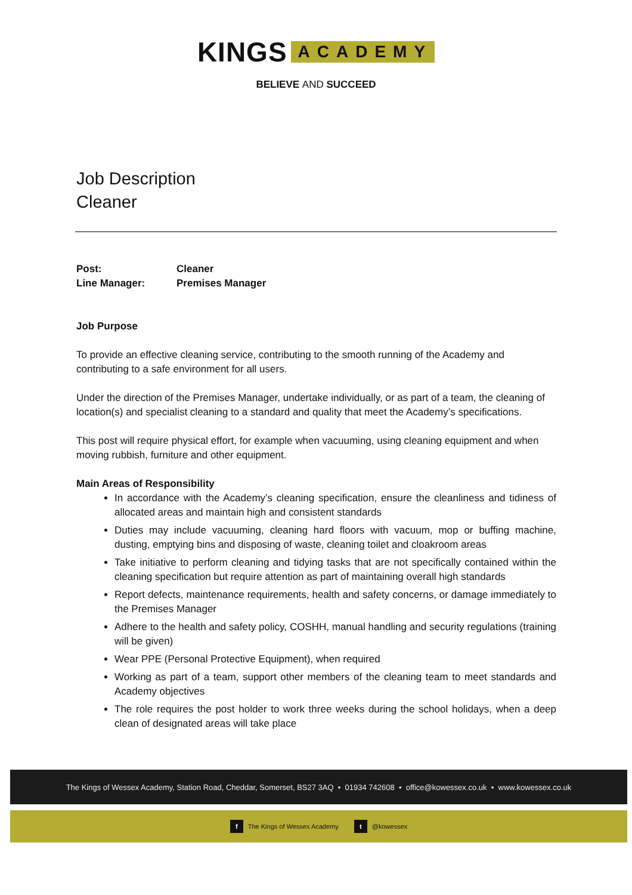KINGS ACADEMY
BELIEVE AND SUCCEED
Job Description
Cleaner
Post: Cleaner
Line Manager: Premises Manager
Job Purpose
To provide an effective cleaning service, contributing to the smooth running of the Academy and contributing to a safe environment for all users.
Under the direction of the Premises Manager, undertake individually, or as part of a team, the cleaning of location(s) and specialist cleaning to a standard and quality that meet the Academy’s specifications.
This post will require physical effort, for example when vacuuming, using cleaning equipment and when moving rubbish, furniture and other equipment.
Main Areas of Responsibility
In accordance with the Academy’s cleaning specification, ensure the cleanliness and tidiness of allocated areas and maintain high and consistent standards
Duties may include vacuuming, cleaning hard floors with vacuum, mop or buffing machine, dusting, emptying bins and disposing of waste, cleaning toilet and cloakroom areas
Take initiative to perform cleaning and tidying tasks that are not specifically contained within the cleaning specification but require attention as part of maintaining overall high standards
Report defects, maintenance requirements, health and safety concerns, or damage immediately to the Premises Manager
Adhere to the health and safety policy, COSHH, manual handling and security regulations (training will be given)
Wear PPE (Personal Protective Equipment), when required
Working as part of a team, support other members of the cleaning team to meet standards and Academy objectives
The role requires the post holder to work three weeks during the school holidays, when a deep clean of designated areas will take place
The Kings of Wessex Academy, Station Road, Cheddar, Somerset, BS27 3AQ • 01934 742608 • office@kowessex.co.uk • www.kowessex.co.uk
f The Kings of Wessex Academy t @kowessex